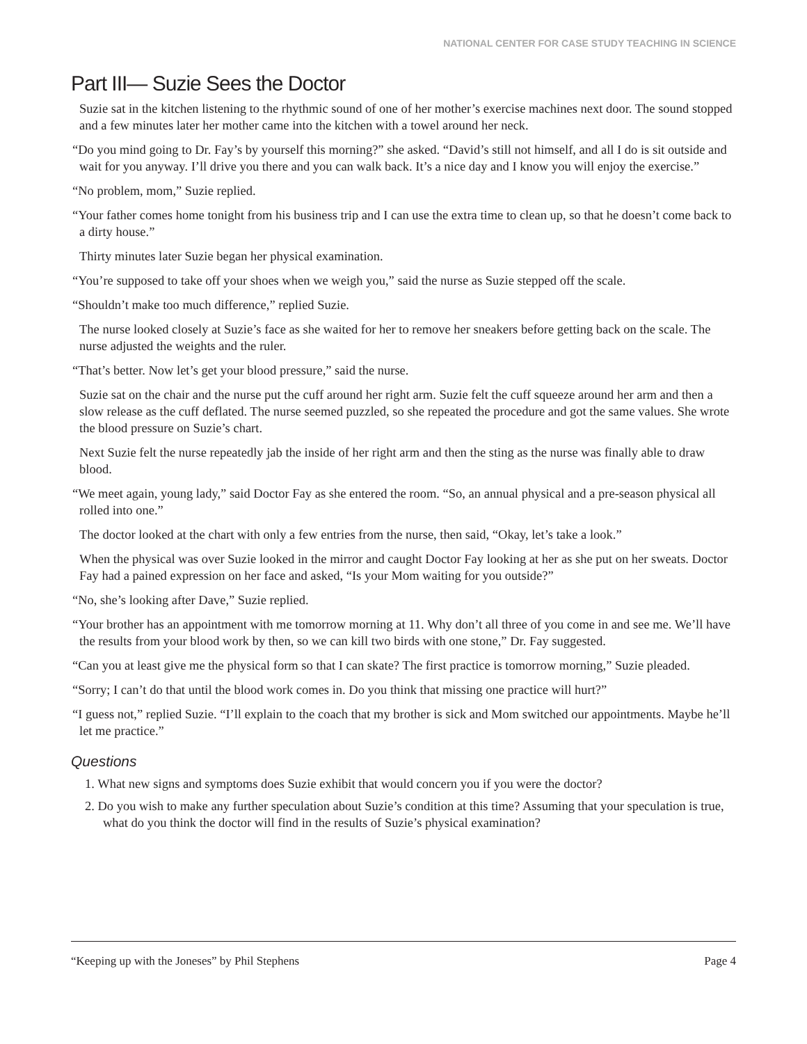NATIONAL CENTER FOR CASE STUDY TEACHING IN SCIENCE
Part III— Suzie Sees the Doctor
Suzie sat in the kitchen listening to the rhythmic sound of one of her mother’s exercise machines next door. The sound stopped and a few minutes later her mother came into the kitchen with a towel around her neck.
“Do you mind going to Dr. Fay’s by yourself this morning?” she asked. “David’s still not himself, and all I do is sit outside and wait for you anyway. I’ll drive you there and you can walk back. It’s a nice day and I know you will enjoy the exercise.”
“No problem, mom,” Suzie replied.
“Your father comes home tonight from his business trip and I can use the extra time to clean up, so that he doesn’t come back to a dirty house.”
Thirty minutes later Suzie began her physical examination.
“You’re supposed to take off your shoes when we weigh you,” said the nurse as Suzie stepped off the scale.
“Shouldn’t make too much difference,” replied Suzie.
The nurse looked closely at Suzie’s face as she waited for her to remove her sneakers before getting back on the scale. The nurse adjusted the weights and the ruler.
“That’s better. Now let’s get your blood pressure,” said the nurse.
Suzie sat on the chair and the nurse put the cuff around her right arm. Suzie felt the cuff squeeze around her arm and then a slow release as the cuff deflated. The nurse seemed puzzled, so she repeated the procedure and got the same values. She wrote the blood pressure on Suzie’s chart.
Next Suzie felt the nurse repeatedly jab the inside of her right arm and then the sting as the nurse was finally able to draw blood.
“We meet again, young lady,” said Doctor Fay as she entered the room. “So, an annual physical and a pre-season physical all rolled into one.”
The doctor looked at the chart with only a few entries from the nurse, then said, “Okay, let’s take a look.”
When the physical was over Suzie looked in the mirror and caught Doctor Fay looking at her as she put on her sweats. Doctor Fay had a pained expression on her face and asked, “Is your Mom waiting for you outside?”
“No, she’s looking after Dave,” Suzie replied.
“Your brother has an appointment with me tomorrow morning at 11. Why don’t all three of you come in and see me. We’ll have the results from your blood work by then, so we can kill two birds with one stone,” Dr. Fay suggested.
“Can you at least give me the physical form so that I can skate? The first practice is tomorrow morning,” Suzie pleaded.
“Sorry; I can’t do that until the blood work comes in. Do you think that missing one practice will hurt?”
“I guess not,” replied Suzie. “I’ll explain to the coach that my brother is sick and Mom switched our appointments. Maybe he’ll let me practice.”
Questions
1. What new signs and symptoms does Suzie exhibit that would concern you if you were the doctor?
2. Do you wish to make any further speculation about Suzie’s condition at this time? Assuming that your speculation is true, what do you think the doctor will find in the results of Suzie’s physical examination?
“Keeping up with the Joneses” by Phil Stephens Page 4